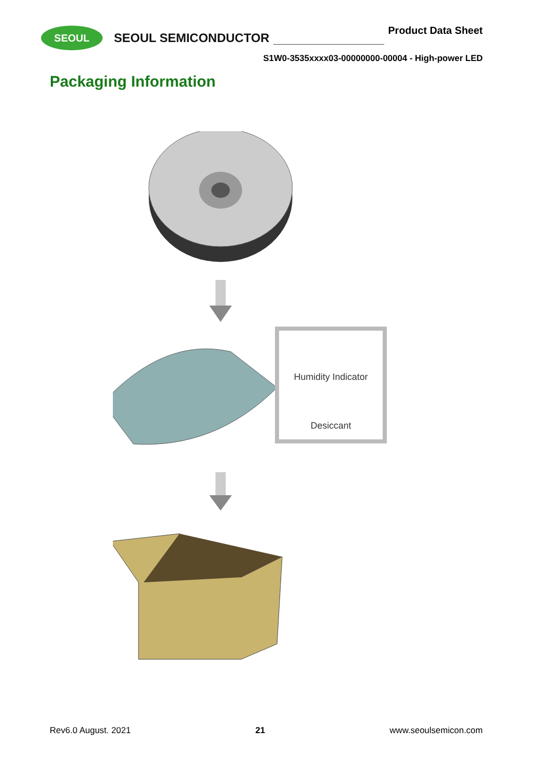SEOUL
SEOUL SEMICONDUCTOR
Product Data Sheet
S1W0-3535xxxx03-00000000-00004 - High-power LED
Packaging Information
Humidity Indicator
Desiccant
Rev6.0 August. 2021 21 www.seoulsemicon.com